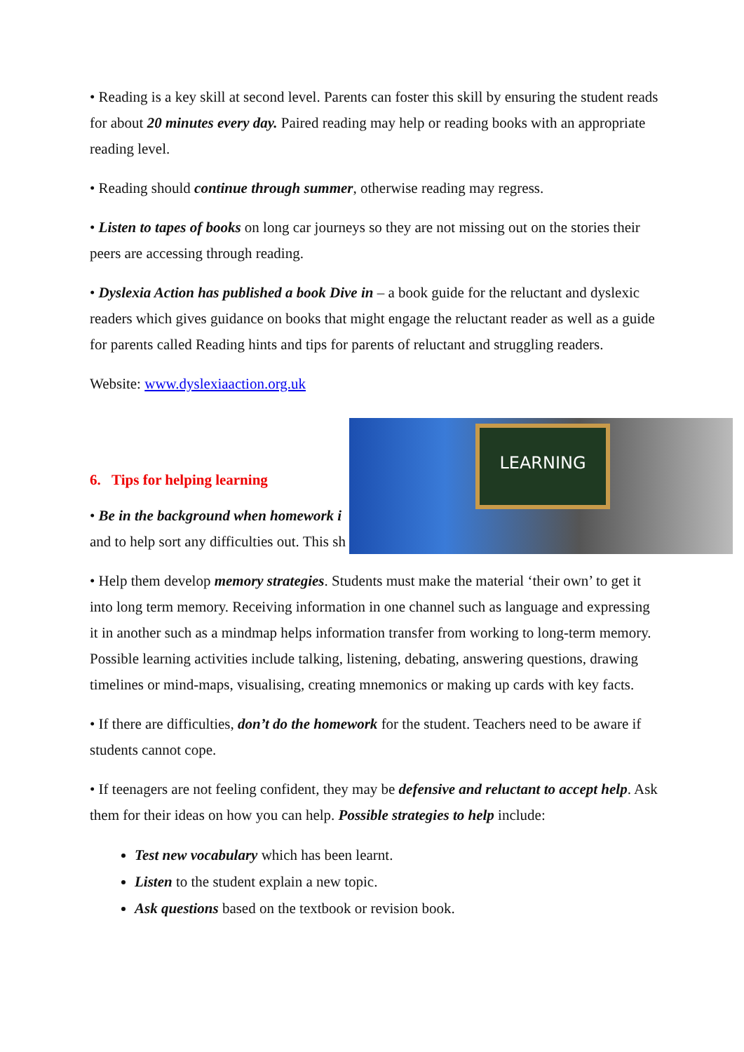• Reading is a key skill at second level. Parents can foster this skill by ensuring the student reads for about 20 minutes every day. Paired reading may help or reading books with an appropriate reading level.
• Reading should continue through summer, otherwise reading may regress.
• Listen to tapes of books on long car journeys so they are not missing out on the stories their peers are accessing through reading.
• Dyslexia Action has published a book Dive in – a book guide for the reluctant and dyslexic readers which gives guidance on books that might engage the reluctant reader as well as a guide for parents called Reading hints and tips for parents of reluctant and struggling readers.
Website: www.dyslexiaaction.org.uk
6. Tips for helping learning
• Be in the background when homework i
and to help sort any difficulties out. This sh
LEARNING
• Help them develop memory strategies. Students must make the material ‘their own’ to get it into long term memory. Receiving information in one channel such as language and expressing it in another such as a mindmap helps information transfer from working to long-term memory. Possible learning activities include talking, listening, debating, answering questions, drawing timelines or mind-maps, visualising, creating mnemonics or making up cards with key facts.
• If there are difficulties, don’t do the homework for the student. Teachers need to be aware if students cannot cope.
• If teenagers are not feeling confident, they may be defensive and reluctant to accept help. Ask them for their ideas on how you can help. Possible strategies to help include:
Test new vocabulary which has been learnt.
Listen to the student explain a new topic.
Ask questions based on the textbook or revision book.